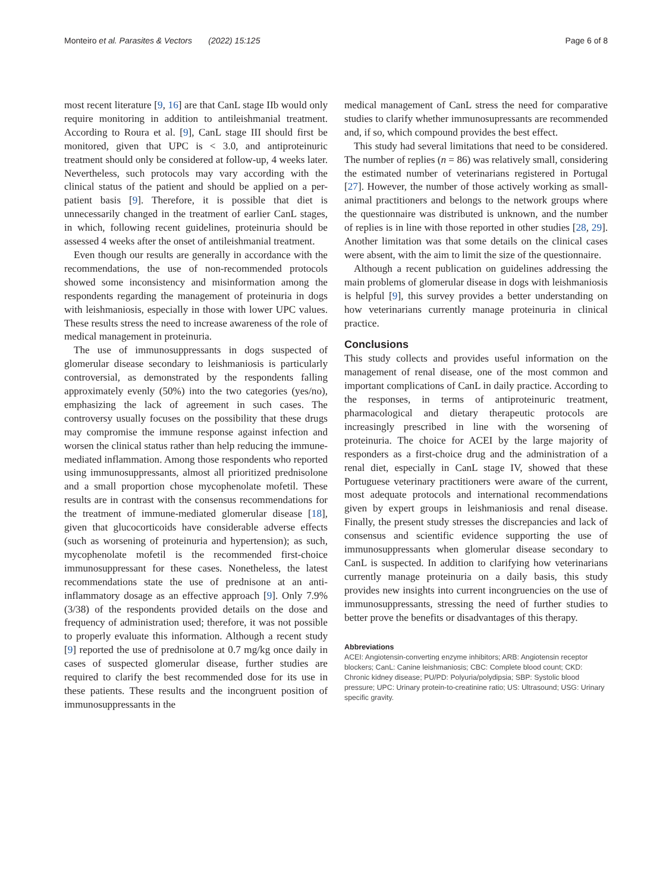Monteiro et al. Parasites & Vectors (2022) 15:125 Page 6 of 8
most recent literature [9, 16] are that CanL stage IIb would only require monitoring in addition to antileishmanial treatment. According to Roura et al. [9], CanL stage III should first be monitored, given that UPC is < 3.0, and antiproteinuric treatment should only be considered at follow-up, 4 weeks later. Nevertheless, such protocols may vary according with the clinical status of the patient and should be applied on a per-patient basis [9]. Therefore, it is possible that diet is unnecessarily changed in the treatment of earlier CanL stages, in which, following recent guidelines, proteinuria should be assessed 4 weeks after the onset of antileishmanial treatment.
Even though our results are generally in accordance with the recommendations, the use of non-recommended protocols showed some inconsistency and misinformation among the respondents regarding the management of proteinuria in dogs with leishmaniosis, especially in those with lower UPC values. These results stress the need to increase awareness of the role of medical management in proteinuria.
The use of immunosuppressants in dogs suspected of glomerular disease secondary to leishmaniosis is particularly controversial, as demonstrated by the respondents falling approximately evenly (50%) into the two categories (yes/no), emphasizing the lack of agreement in such cases. The controversy usually focuses on the possibility that these drugs may compromise the immune response against infection and worsen the clinical status rather than help reducing the immune-mediated inflammation. Among those respondents who reported using immunosuppressants, almost all prioritized prednisolone and a small proportion chose mycophenolate mofetil. These results are in contrast with the consensus recommendations for the treatment of immune-mediated glomerular disease [18], given that glucocorticoids have considerable adverse effects (such as worsening of proteinuria and hypertension); as such, mycophenolate mofetil is the recommended first-choice immunosuppressant for these cases. Nonetheless, the latest recommendations state the use of prednisone at an anti-inflammatory dosage as an effective approach [9]. Only 7.9% (3/38) of the respondents provided details on the dose and frequency of administration used; therefore, it was not possible to properly evaluate this information. Although a recent study [9] reported the use of prednisolone at 0.7 mg/kg once daily in cases of suspected glomerular disease, further studies are required to clarify the best recommended dose for its use in these patients. These results and the incongruent position of immunosuppressants in the
medical management of CanL stress the need for comparative studies to clarify whether immunosupressants are recommended and, if so, which compound provides the best effect.
This study had several limitations that need to be considered. The number of replies (n = 86) was relatively small, considering the estimated number of veterinarians registered in Portugal [27]. However, the number of those actively working as small-animal practitioners and belongs to the network groups where the questionnaire was distributed is unknown, and the number of replies is in line with those reported in other studies [28, 29]. Another limitation was that some details on the clinical cases were absent, with the aim to limit the size of the questionnaire.
Although a recent publication on guidelines addressing the main problems of glomerular disease in dogs with leishmaniosis is helpful [9], this survey provides a better understanding on how veterinarians currently manage proteinuria in clinical practice.
Conclusions
This study collects and provides useful information on the management of renal disease, one of the most common and important complications of CanL in daily practice. According to the responses, in terms of antiproteinuric treatment, pharmacological and dietary therapeutic protocols are increasingly prescribed in line with the worsening of proteinuria. The choice for ACEI by the large majority of responders as a first-choice drug and the administration of a renal diet, especially in CanL stage IV, showed that these Portuguese veterinary practitioners were aware of the current, most adequate protocols and international recommendations given by expert groups in leishmaniosis and renal disease. Finally, the present study stresses the discrepancies and lack of consensus and scientific evidence supporting the use of immunosuppressants when glomerular disease secondary to CanL is suspected. In addition to clarifying how veterinarians currently manage proteinuria on a daily basis, this study provides new insights into current incongruencies on the use of immunosuppressants, stressing the need of further studies to better prove the benefits or disadvantages of this therapy.
Abbreviations
ACEI: Angiotensin-converting enzyme inhibitors; ARB: Angiotensin receptor blockers; CanL: Canine leishmaniosis; CBC: Complete blood count; CKD: Chronic kidney disease; PU/PD: Polyuria/polydipsia; SBP: Systolic blood pressure; UPC: Urinary protein-to-creatinine ratio; US: Ultrasound; USG: Urinary specific gravity.